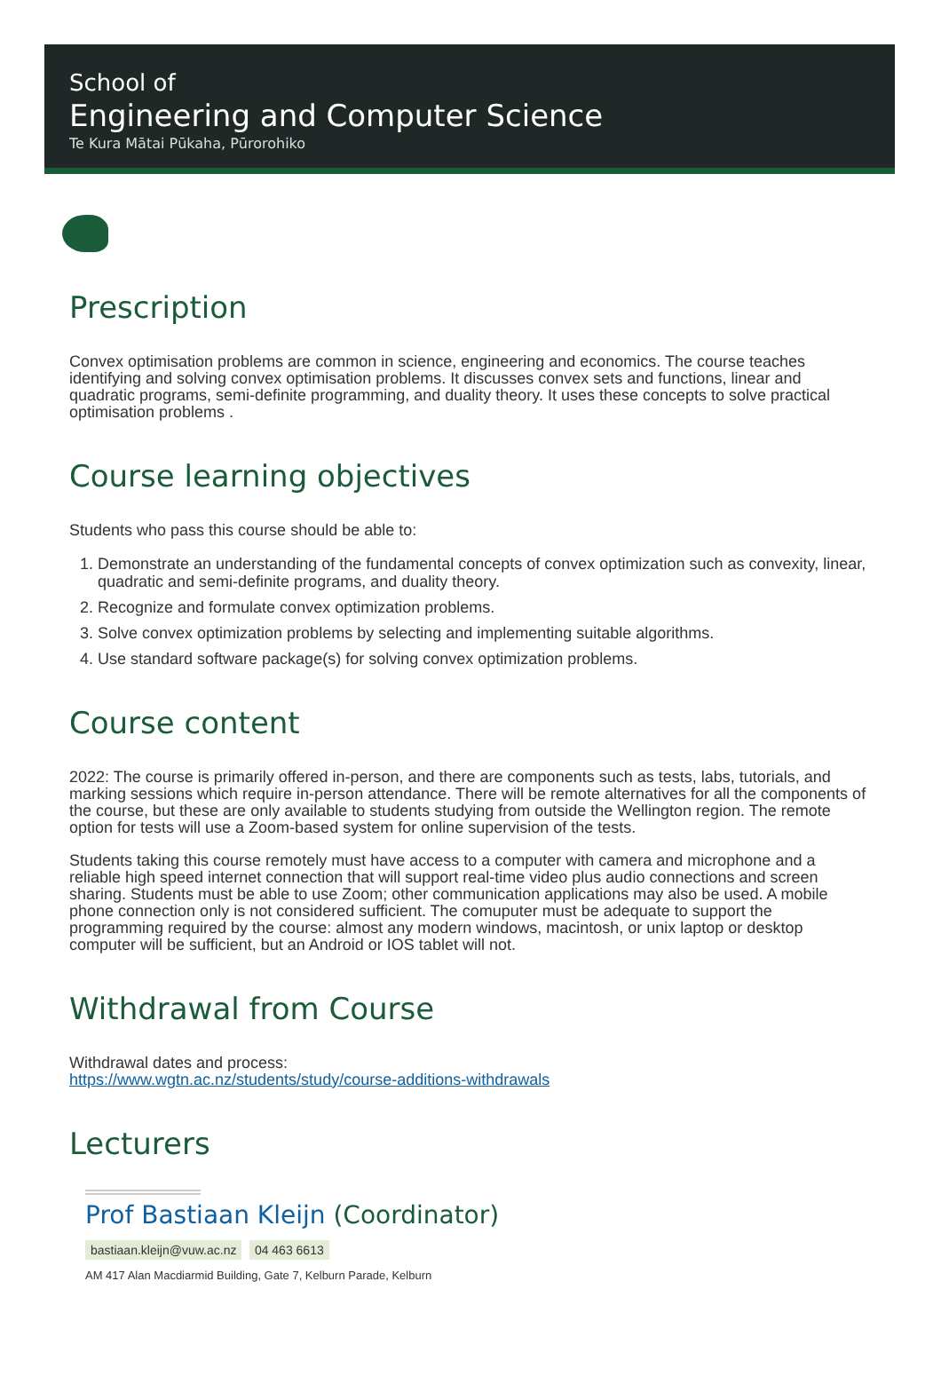School of
Engineering and Computer Science
Te Kura Mātai Pūkaha, Pūrorohiko
Prescription
Convex optimisation problems are common in science, engineering and economics. The course teaches identifying and solving convex optimisation problems. It discusses convex sets and functions, linear and quadratic programs, semi-definite programming, and duality theory. It uses these concepts to solve practical optimisation problems .
Course learning objectives
Students who pass this course should be able to:
1. Demonstrate an understanding of the fundamental concepts of convex optimization such as convexity, linear, quadratic and semi-definite programs, and duality theory.
2. Recognize and formulate convex optimization problems.
3. Solve convex optimization problems by selecting and implementing suitable algorithms.
4. Use standard software package(s) for solving convex optimization problems.
Course content
2022: The course is primarily offered in-person, and there are components such as tests, labs, tutorials, and marking sessions which require in-person attendance. There will be remote alternatives for all the components of the course, but these are only available to students studying from outside the Wellington region. The remote option for tests will use a Zoom-based system for online supervision of the tests.
Students taking this course remotely must have access to a computer with camera and microphone and a reliable high speed internet connection that will support real-time video plus audio connections and screen sharing. Students must be able to use Zoom; other communication applications may also be used. A mobile phone connection only is not considered sufficient. The comuputer must be adequate to support the programming required by the course: almost any modern windows, macintosh, or unix laptop or desktop computer will be sufficient, but an Android or IOS tablet will not.
Withdrawal from Course
Withdrawal dates and process:
https://www.wgtn.ac.nz/students/study/course-additions-withdrawals
Lecturers
Prof Bastiaan Kleijn (Coordinator)
bastiaan.kleijn@vuw.ac.nz 04 463 6613
AM 417 Alan Macdiarmid Building, Gate 7, Kelburn Parade, Kelburn